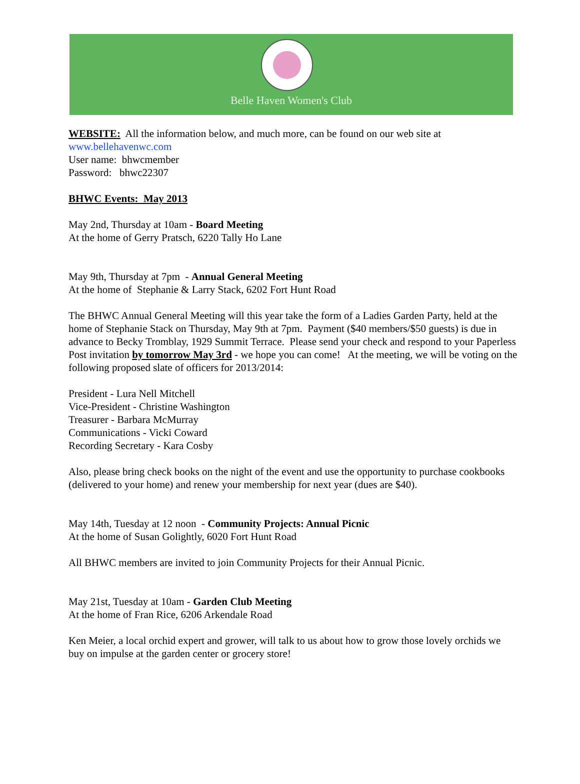Belle Haven Women's Club
WEBSITE: All the information below, and much more, can be found on our web site at
www.bellehavenwc.com
User name: bhwcmember
Password: bhwc22307
BHWC Events: May 2013
May 2nd, Thursday at 10am - Board Meeting
At the home of Gerry Pratsch, 6220 Tally Ho Lane
May 9th, Thursday at 7pm - Annual General Meeting
At the home of Stephanie & Larry Stack, 6202 Fort Hunt Road
The BHWC Annual General Meeting will this year take the form of a Ladies Garden Party, held at the home of Stephanie Stack on Thursday, May 9th at 7pm. Payment ($40 members/$50 guests) is due in advance to Becky Tromblay, 1929 Summit Terrace. Please send your check and respond to your Paperless Post invitation by tomorrow May 3rd - we hope you can come! At the meeting, we will be voting on the following proposed slate of officers for 2013/2014:
President - Lura Nell Mitchell
Vice-President - Christine Washington
Treasurer - Barbara McMurray
Communications - Vicki Coward
Recording Secretary - Kara Cosby
Also, please bring check books on the night of the event and use the opportunity to purchase cookbooks (delivered to your home) and renew your membership for next year (dues are $40).
May 14th, Tuesday at 12 noon - Community Projects: Annual Picnic
At the home of Susan Golightly, 6020 Fort Hunt Road
All BHWC members are invited to join Community Projects for their Annual Picnic.
May 21st, Tuesday at 10am - Garden Club Meeting
At the home of Fran Rice, 6206 Arkendale Road
Ken Meier, a local orchid expert and grower, will talk to us about how to grow those lovely orchids we buy on impulse at the garden center or grocery store!